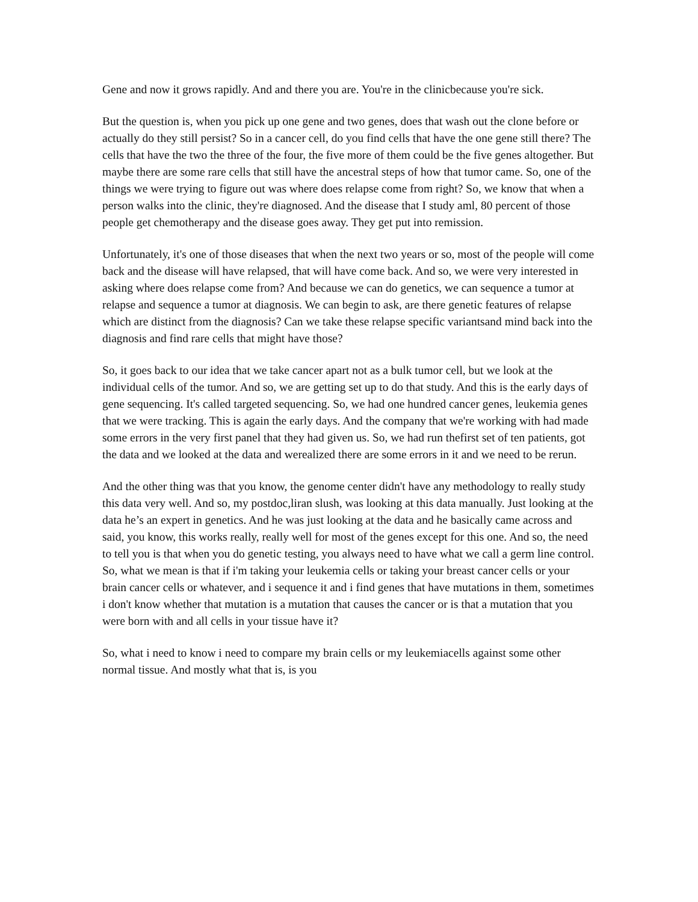Gene and now it grows rapidly. And and there you are. You're in the clinicbecause you're sick.
But the question is, when you pick up one gene and two genes, does that wash out the clone before or actually do they still persist? So in a cancer cell, do you find cells that have the one gene still there? The cells that have the two the three of the four, the five more of them could be the five genes altogether. But maybe there are some rare cells that still have the ancestral steps of how that tumor came. So, one of the things we were trying to figure out was where does relapse come from right? So, we know that when a person walks into the clinic, they're diagnosed. And the disease that I study aml, 80 percent of those people get chemotherapy and the disease goes away. They get put into remission.
Unfortunately, it's one of those diseases that when the next two years or so, most of the people will come back and the disease will have relapsed, that will have come back. And so, we were very interested in asking where does relapse come from? And because we can do genetics, we can sequence a tumor at relapse and sequence a tumor at diagnosis. We can begin to ask, are there genetic features of relapse which are distinct from the diagnosis? Can we take these relapse specific variantsand mind back into the diagnosis and find rare cells that might have those?
So, it goes back to our idea that we take cancer apart not as a bulk tumor cell, but we look at the individual cells of the tumor. And so, we are getting set up to do that study. And this is the early days of gene sequencing. It's called targeted sequencing. So, we had one hundred cancer genes, leukemia genes that we were tracking. This is again the early days. And the company that we're working with had made some errors in the very first panel that they had given us. So, we had run thefirst set of ten patients, got the data and we looked at the data and werealized there are some errors in it and we need to be rerun.
And the other thing was that you know, the genome center didn't have any methodology to really study this data very well. And so, my postdoc,liran slush, was looking at this data manually. Just looking at the data he’s an expert in genetics. And he was just looking at the data and he basically came across and said, you know, this works really, really well for most of the genes except for this one. And so, the need to tell you is that when you do genetic testing, you always need to have what we call a germ line control. So, what we mean is that if i'm taking your leukemia cells or taking your breast cancer cells or your brain cancer cells or whatever, and i sequence it and i find genes that have mutations in them, sometimes i don't know whether that mutation is a mutation that causes the cancer or is that a mutation that you were born with and all cells in your tissue have it?
So, what i need to know i need to compare my brain cells or my leukemiacells against some other normal tissue. And mostly what that is, is you